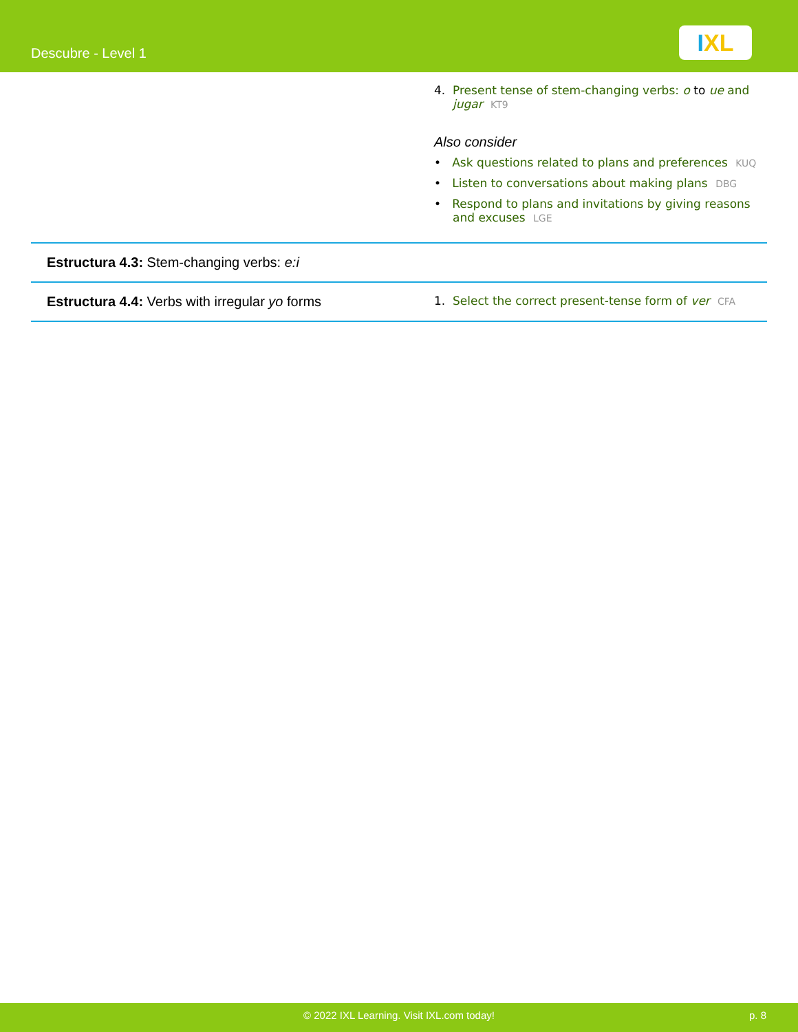Descubre - Level 1
IXL
| | 4. Present tense of stem-changing verbs: o to ue and jugar KT9 Also consider • Ask questions related to plans and preferences KUQ • Listen to conversations about making plans DBG • Respond to plans and invitations by giving reasons and excuses LGE |
| Estructura 4.3: Stem-changing verbs: e:i | |
| Estructura 4.4: Verbs with irregular yo forms | 1. Select the correct present-tense form of ver CFA |
© 2022 IXL Learning. Visit IXL.com today! p. 8